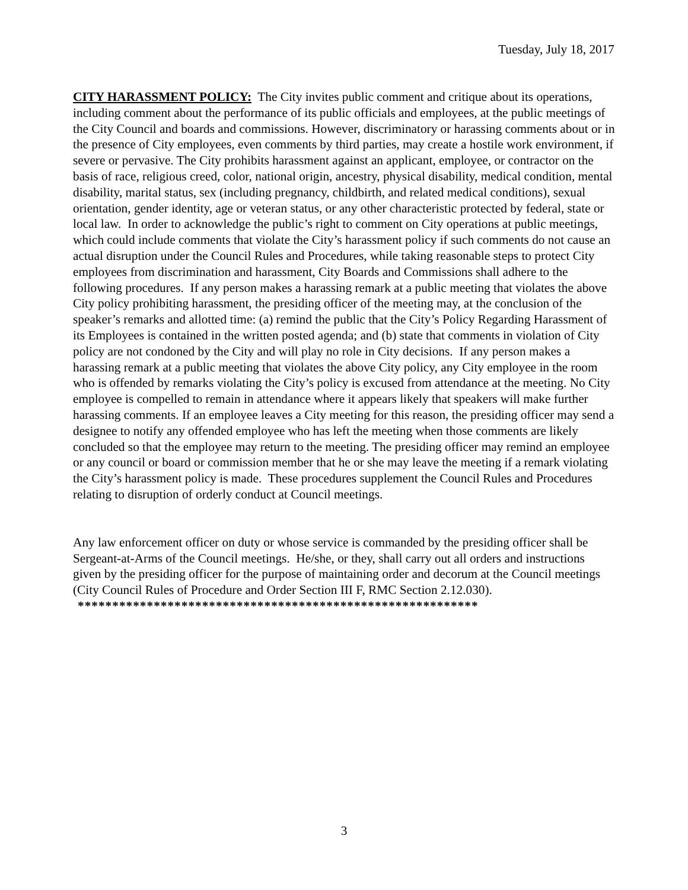Tuesday, July 18, 2017
CITY HARASSMENT POLICY: The City invites public comment and critique about its operations, including comment about the performance of its public officials and employees, at the public meetings of the City Council and boards and commissions. However, discriminatory or harassing comments about or in the presence of City employees, even comments by third parties, may create a hostile work environment, if severe or pervasive. The City prohibits harassment against an applicant, employee, or contractor on the basis of race, religious creed, color, national origin, ancestry, physical disability, medical condition, mental disability, marital status, sex (including pregnancy, childbirth, and related medical conditions), sexual orientation, gender identity, age or veteran status, or any other characteristic protected by federal, state or local law. In order to acknowledge the public’s right to comment on City operations at public meetings, which could include comments that violate the City’s harassment policy if such comments do not cause an actual disruption under the Council Rules and Procedures, while taking reasonable steps to protect City employees from discrimination and harassment, City Boards and Commissions shall adhere to the following procedures. If any person makes a harassing remark at a public meeting that violates the above City policy prohibiting harassment, the presiding officer of the meeting may, at the conclusion of the speaker’s remarks and allotted time: (a) remind the public that the City’s Policy Regarding Harassment of its Employees is contained in the written posted agenda; and (b) state that comments in violation of City policy are not condoned by the City and will play no role in City decisions. If any person makes a harassing remark at a public meeting that violates the above City policy, any City employee in the room who is offended by remarks violating the City’s policy is excused from attendance at the meeting. No City employee is compelled to remain in attendance where it appears likely that speakers will make further harassing comments. If an employee leaves a City meeting for this reason, the presiding officer may send a designee to notify any offended employee who has left the meeting when those comments are likely concluded so that the employee may return to the meeting. The presiding officer may remind an employee or any council or board or commission member that he or she may leave the meeting if a remark violating the City’s harassment policy is made. These procedures supplement the Council Rules and Procedures relating to disruption of orderly conduct at Council meetings.
Any law enforcement officer on duty or whose service is commanded by the presiding officer shall be Sergeant-at-Arms of the Council meetings. He/she, or they, shall carry out all orders and instructions given by the presiding officer for the purpose of maintaining order and decorum at the Council meetings (City Council Rules of Procedure and Order Section III F, RMC Section 2.12.030).
**********************************************************
3